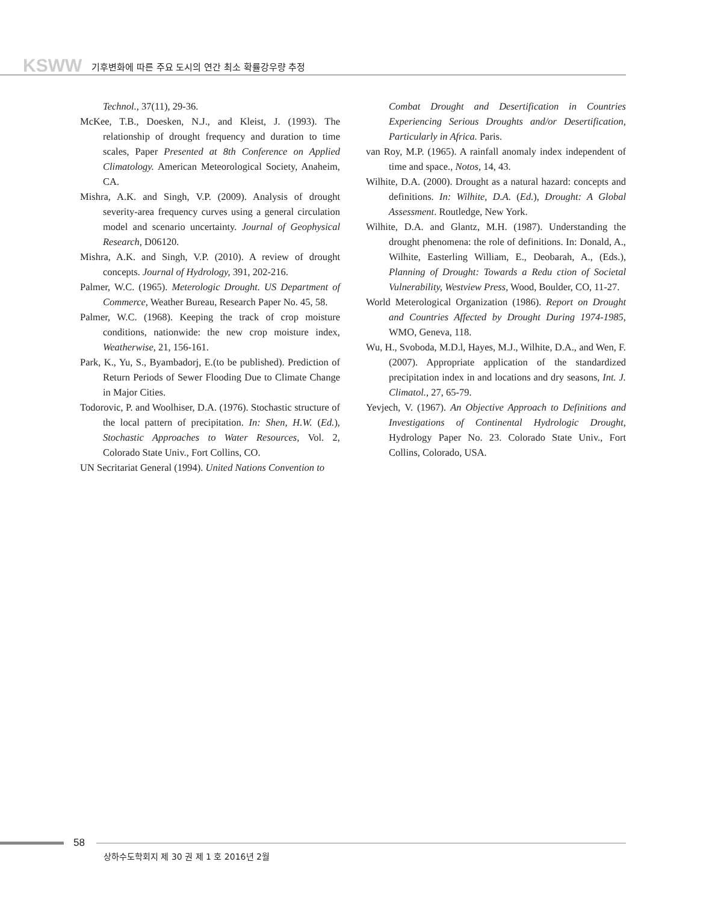KSWW 기후변화에 따른 주요 도시의 연간 최소 확률강우량 추정
Technol., 37(11), 29-36.
McKee, T.B., Doesken, N.J., and Kleist, J. (1993). The relationship of drought frequency and duration to time scales, Paper Presented at 8th Conference on Applied Climatology. American Meteorological Society, Anaheim, CA.
Mishra, A.K. and Singh, V.P. (2009). Analysis of drought severity-area frequency curves using a general circulation model and scenario uncertainty. Journal of Geophysical Research, D06120.
Mishra, A.K. and Singh, V.P. (2010). A review of drought concepts. Journal of Hydrology, 391, 202-216.
Palmer, W.C. (1965). Meterologic Drought. US Department of Commerce, Weather Bureau, Research Paper No. 45, 58.
Palmer, W.C. (1968). Keeping the track of crop moisture conditions, nationwide: the new crop moisture index, Weatherwise, 21, 156-161.
Park, K., Yu, S., Byambadorj, E.(to be published). Prediction of Return Periods of Sewer Flooding Due to Climate Change in Major Cities.
Todorovic, P. and Woolhiser, D.A. (1976). Stochastic structure of the local pattern of precipitation. In: Shen, H.W. (Ed.), Stochastic Approaches to Water Resources, Vol. 2, Colorado State Univ., Fort Collins, CO.
UN Secritariat General (1994). United Nations Convention to
Combat Drought and Desertification in Countries Experiencing Serious Droughts and/or Desertification, Particularly in Africa. Paris.
van Roy, M.P. (1965). A rainfall anomaly index independent of time and space., Notos, 14, 43.
Wilhite, D.A. (2000). Drought as a natural hazard: concepts and definitions. In: Wilhite, D.A. (Ed.), Drought: A Global Assessment. Routledge, New York.
Wilhite, D.A. and Glantz, M.H. (1987). Understanding the drought phenomena: the role of definitions. In: Donald, A., Wilhite, Easterling William, E., Deobarah, A., (Eds.), Planning of Drought: Towards a Redu ction of Societal Vulnerability, Westview Press, Wood, Boulder, CO, 11-27.
World Meterological Organization (1986). Report on Drought and Countries Affected by Drought During 1974-1985, WMO, Geneva, 118.
Wu, H., Svoboda, M.D.l, Hayes, M.J., Wilhite, D.A., and Wen, F. (2007). Appropriate application of the standardized precipitation index in and locations and dry seasons, Int. J. Climatol., 27, 65-79.
Yevjech, V. (1967). An Objective Approach to Definitions and Investigations of Continental Hydrologic Drought, Hydrology Paper No. 23. Colorado State Univ., Fort Collins, Colorado, USA.
58
상하수도학회지 제 30 권 제 1 호 2016년 2월